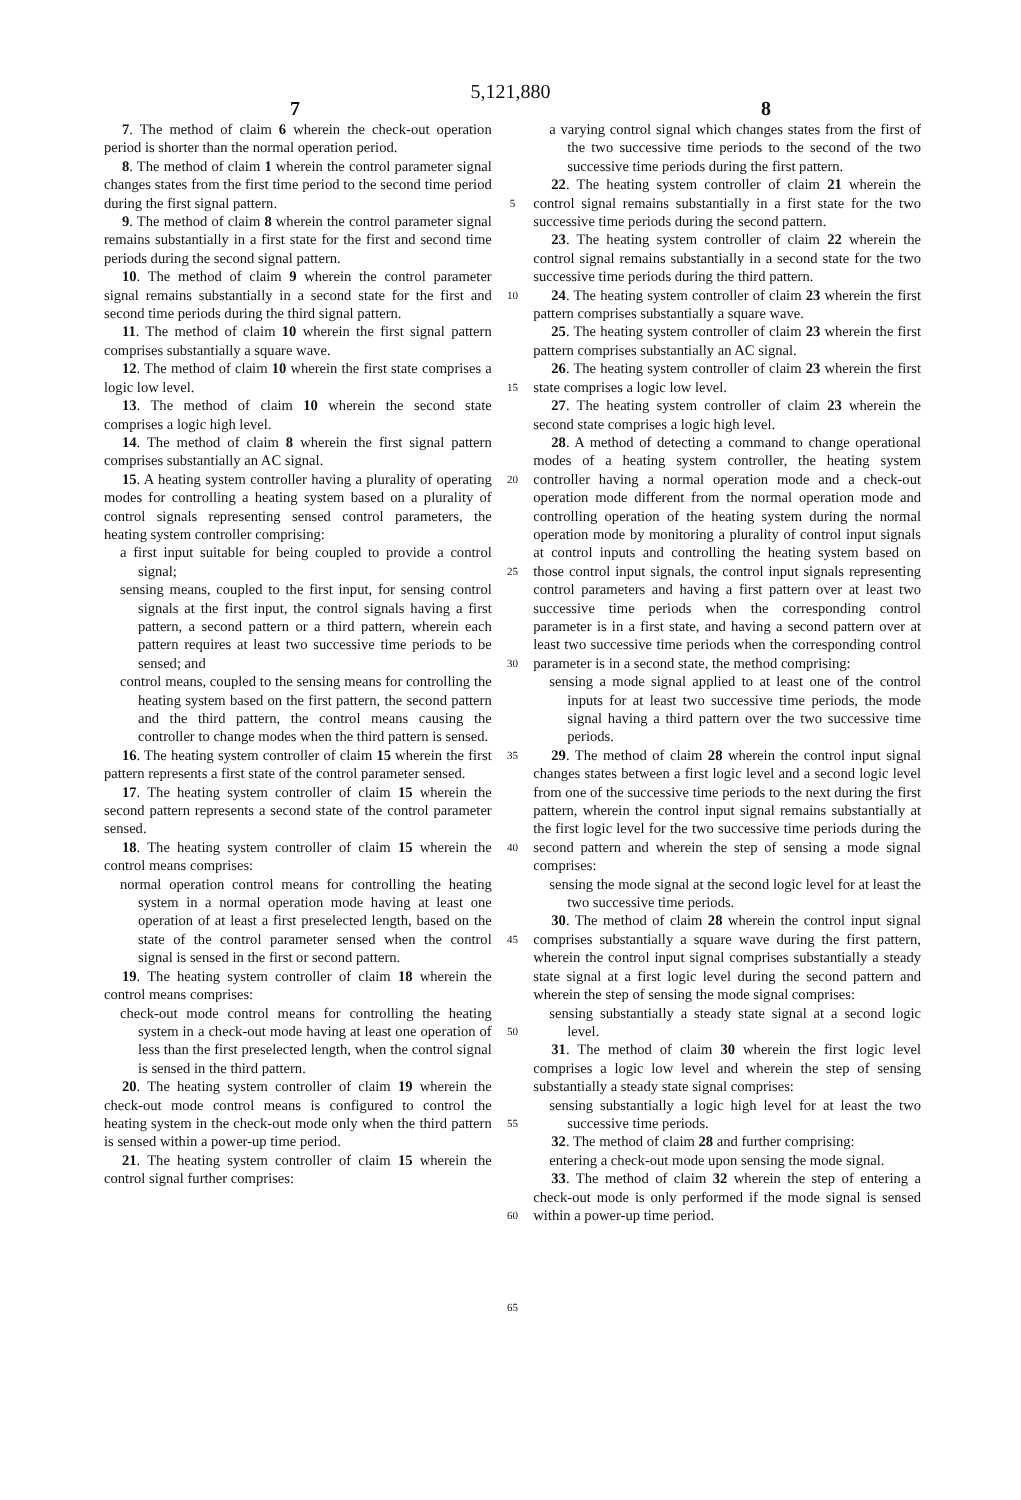5,121,880
7 8
7. The method of claim 6 wherein the check-out operation period is shorter than the normal operation period.
8. The method of claim 1 wherein the control parameter signal changes states from the first time period to the second time period during the first signal pattern.
9. The method of claim 8 wherein the control parameter signal remains substantially in a first state for the first and second time periods during the second signal pattern.
10. The method of claim 9 wherein the control parameter signal remains substantially in a second state for the first and second time periods during the third signal pattern.
11. The method of claim 10 wherein the first signal pattern comprises substantially a square wave.
12. The method of claim 10 wherein the first state comprises a logic low level.
13. The method of claim 10 wherein the second state comprises a logic high level.
14. The method of claim 8 wherein the first signal pattern comprises substantially an AC signal.
15. A heating system controller having a plurality of operating modes for controlling a heating system based on a plurality of control signals representing sensed control parameters, the heating system controller comprising:
a first input suitable for being coupled to provide a control signal;
sensing means, coupled to the first input, for sensing control signals at the first input, the control signals having a first pattern, a second pattern or a third pattern, wherein each pattern requires at least two successive time periods to be sensed; and
control means, coupled to the sensing means for controlling the heating system based on the first pattern, the second pattern and the third pattern, the control means causing the controller to change modes when the third pattern is sensed.
16. The heating system controller of claim 15 wherein the first pattern represents a first state of the control parameter sensed.
17. The heating system controller of claim 15 wherein the second pattern represents a second state of the control parameter sensed.
18. The heating system controller of claim 15 wherein the control means comprises:
normal operation control means for controlling the heating system in a normal operation mode having at least one operation of at least a first preselected length, based on the state of the control parameter sensed when the control signal is sensed in the first or second pattern.
19. The heating system controller of claim 18 wherein the control means comprises:
check-out mode control means for controlling the heating system in a check-out mode having at least one operation of less than the first preselected length, when the control signal is sensed in the third pattern.
20. The heating system controller of claim 19 wherein the check-out mode control means is configured to control the heating system in the check-out mode only when the third pattern is sensed within a power-up time period.
21. The heating system controller of claim 15 wherein the control signal further comprises:
5
10
15
20
25
30
35
40
45
50
55
60
65
a varying control signal which changes states from the first of the two successive time periods to the second of the two successive time periods during the first pattern.
22. The heating system controller of claim 21 wherein the control signal remains substantially in a first state for the two successive time periods during the second pattern.
23. The heating system controller of claim 22 wherein the control signal remains substantially in a second state for the two successive time periods during the third pattern.
24. The heating system controller of claim 23 wherein the first pattern comprises substantially a square wave.
25. The heating system controller of claim 23 wherein the first pattern comprises substantially an AC signal.
26. The heating system controller of claim 23 wherein the first state comprises a logic low level.
27. The heating system controller of claim 23 wherein the second state comprises a logic high level.
28. A method of detecting a command to change operational modes of a heating system controller, the heating system controller having a normal operation mode and a check-out operation mode different from the normal operation mode and controlling operation of the heating system during the normal operation mode by monitoring a plurality of control input signals at control inputs and controlling the heating system based on those control input signals, the control input signals representing control parameters and having a first pattern over at least two successive time periods when the corresponding control parameter is in a first state, and having a second pattern over at least two successive time periods when the corresponding control parameter is in a second state, the method comprising:
sensing a mode signal applied to at least one of the control inputs for at least two successive time periods, the mode signal having a third pattern over the two successive time periods.
29. The method of claim 28 wherein the control input signal changes states between a first logic level and a second logic level from one of the successive time periods to the next during the first pattern, wherein the control input signal remains substantially at the first logic level for the two successive time periods during the second pattern and wherein the step of sensing a mode signal comprises:
sensing the mode signal at the second logic level for at least the two successive time periods.
30. The method of claim 28 wherein the control input signal comprises substantially a square wave during the first pattern, wherein the control input signal comprises substantially a steady state signal at a first logic level during the second pattern and wherein the step of sensing the mode signal comprises:
sensing substantially a steady state signal at a second logic level.
31. The method of claim 30 wherein the first logic level comprises a logic low level and wherein the step of sensing substantially a steady state signal comprises:
sensing substantially a logic high level for at least the two successive time periods.
32. The method of claim 28 and further comprising:
entering a check-out mode upon sensing the mode signal.
33. The method of claim 32 wherein the step of entering a check-out mode is only performed if the mode signal is sensed within a power-up time period.